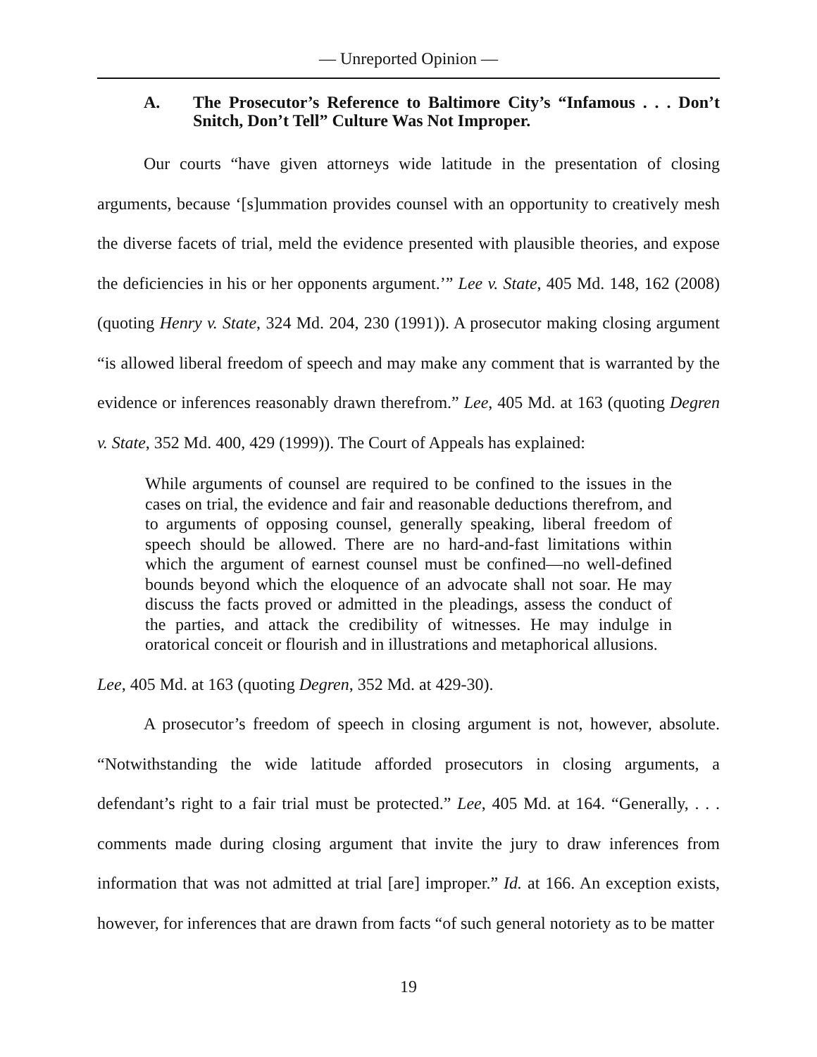— Unreported Opinion —
A. The Prosecutor’s Reference to Baltimore City’s “Infamous . . . Don’t Snitch, Don’t Tell” Culture Was Not Improper.
Our courts “have given attorneys wide latitude in the presentation of closing arguments, because ‘[s]ummation provides counsel with an opportunity to creatively mesh the diverse facets of trial, meld the evidence presented with plausible theories, and expose the deficiencies in his or her opponents argument.’” Lee v. State, 405 Md. 148, 162 (2008) (quoting Henry v. State, 324 Md. 204, 230 (1991)). A prosecutor making closing argument “is allowed liberal freedom of speech and may make any comment that is warranted by the evidence or inferences reasonably drawn therefrom.” Lee, 405 Md. at 163 (quoting Degren v. State, 352 Md. 400, 429 (1999)). The Court of Appeals has explained:
While arguments of counsel are required to be confined to the issues in the cases on trial, the evidence and fair and reasonable deductions therefrom, and to arguments of opposing counsel, generally speaking, liberal freedom of speech should be allowed. There are no hard-and-fast limitations within which the argument of earnest counsel must be confined—no well-defined bounds beyond which the eloquence of an advocate shall not soar. He may discuss the facts proved or admitted in the pleadings, assess the conduct of the parties, and attack the credibility of witnesses. He may indulge in oratorical conceit or flourish and in illustrations and metaphorical allusions.
Lee, 405 Md. at 163 (quoting Degren, 352 Md. at 429-30).
A prosecutor’s freedom of speech in closing argument is not, however, absolute. “Notwithstanding the wide latitude afforded prosecutors in closing arguments, a defendant’s right to a fair trial must be protected.” Lee, 405 Md. at 164. “Generally, . . . comments made during closing argument that invite the jury to draw inferences from information that was not admitted at trial [are] improper.” Id. at 166. An exception exists, however, for inferences that are drawn from facts “of such general notoriety as to be matter
19